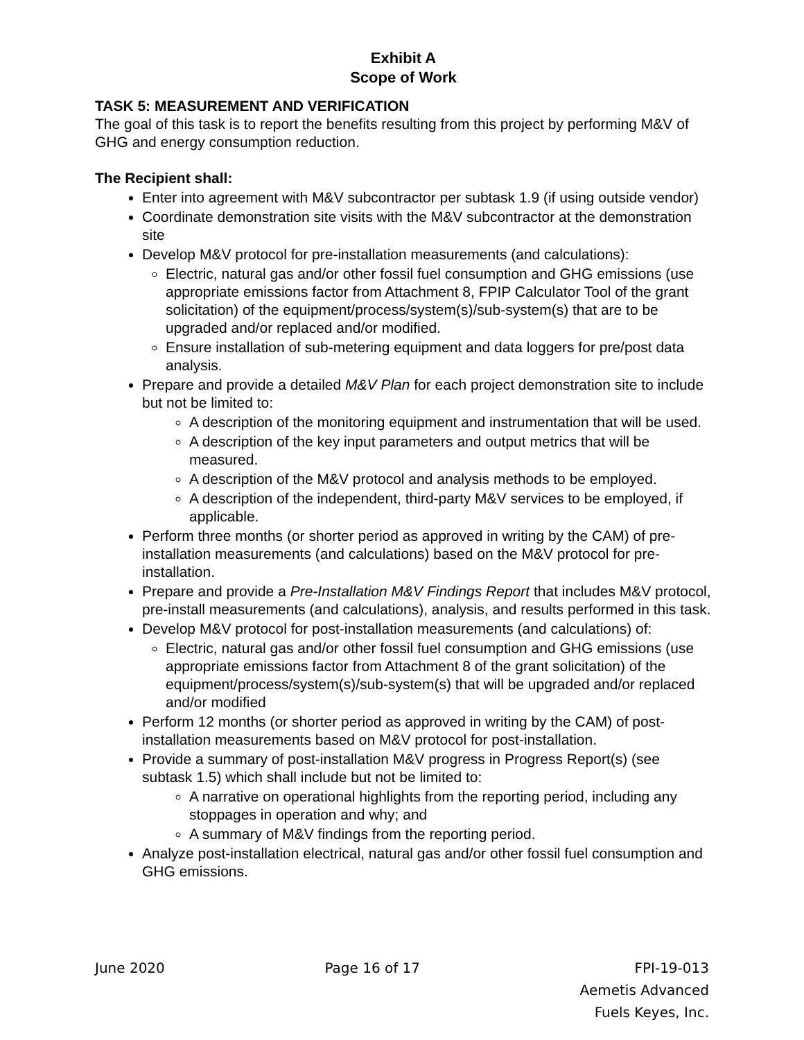Exhibit A
Scope of Work
TASK 5: MEASUREMENT AND VERIFICATION
The goal of this task is to report the benefits resulting from this project by performing M&V of GHG and energy consumption reduction.
The Recipient shall:
Enter into agreement with M&V subcontractor per subtask 1.9 (if using outside vendor)
Coordinate demonstration site visits with the M&V subcontractor at the demonstration site
Develop M&V protocol for pre-installation measurements (and calculations):
Electric, natural gas and/or other fossil fuel consumption and GHG emissions (use appropriate emissions factor from Attachment 8, FPIP Calculator Tool of the grant solicitation) of the equipment/process/system(s)/sub-system(s) that are to be upgraded and/or replaced and/or modified.
Ensure installation of sub-metering equipment and data loggers for pre/post data analysis.
Prepare and provide a detailed M&V Plan for each project demonstration site to include but not be limited to:
A description of the monitoring equipment and instrumentation that will be used.
A description of the key input parameters and output metrics that will be measured.
A description of the M&V protocol and analysis methods to be employed.
A description of the independent, third-party M&V services to be employed, if applicable.
Perform three months (or shorter period as approved in writing by the CAM) of pre-installation measurements (and calculations) based on the M&V protocol for pre-installation.
Prepare and provide a Pre-Installation M&V Findings Report that includes M&V protocol, pre-install measurements (and calculations), analysis, and results performed in this task.
Develop M&V protocol for post-installation measurements (and calculations) of:
Electric, natural gas and/or other fossil fuel consumption and GHG emissions (use appropriate emissions factor from Attachment 8 of the grant solicitation) of the equipment/process/system(s)/sub-system(s) that will be upgraded and/or replaced and/or modified
Perform 12 months (or shorter period as approved in writing by the CAM) of post-installation measurements based on M&V protocol for post-installation.
Provide a summary of post-installation M&V progress in Progress Report(s) (see subtask 1.5) which shall include but not be limited to:
A narrative on operational highlights from the reporting period, including any stoppages in operation and why; and
A summary of M&V findings from the reporting period.
Analyze post-installation electrical, natural gas and/or other fossil fuel consumption and GHG emissions.
June 2020 Page 16 of 17 FPI-19-013
Aemetis Advanced
Fuels Keyes, Inc.